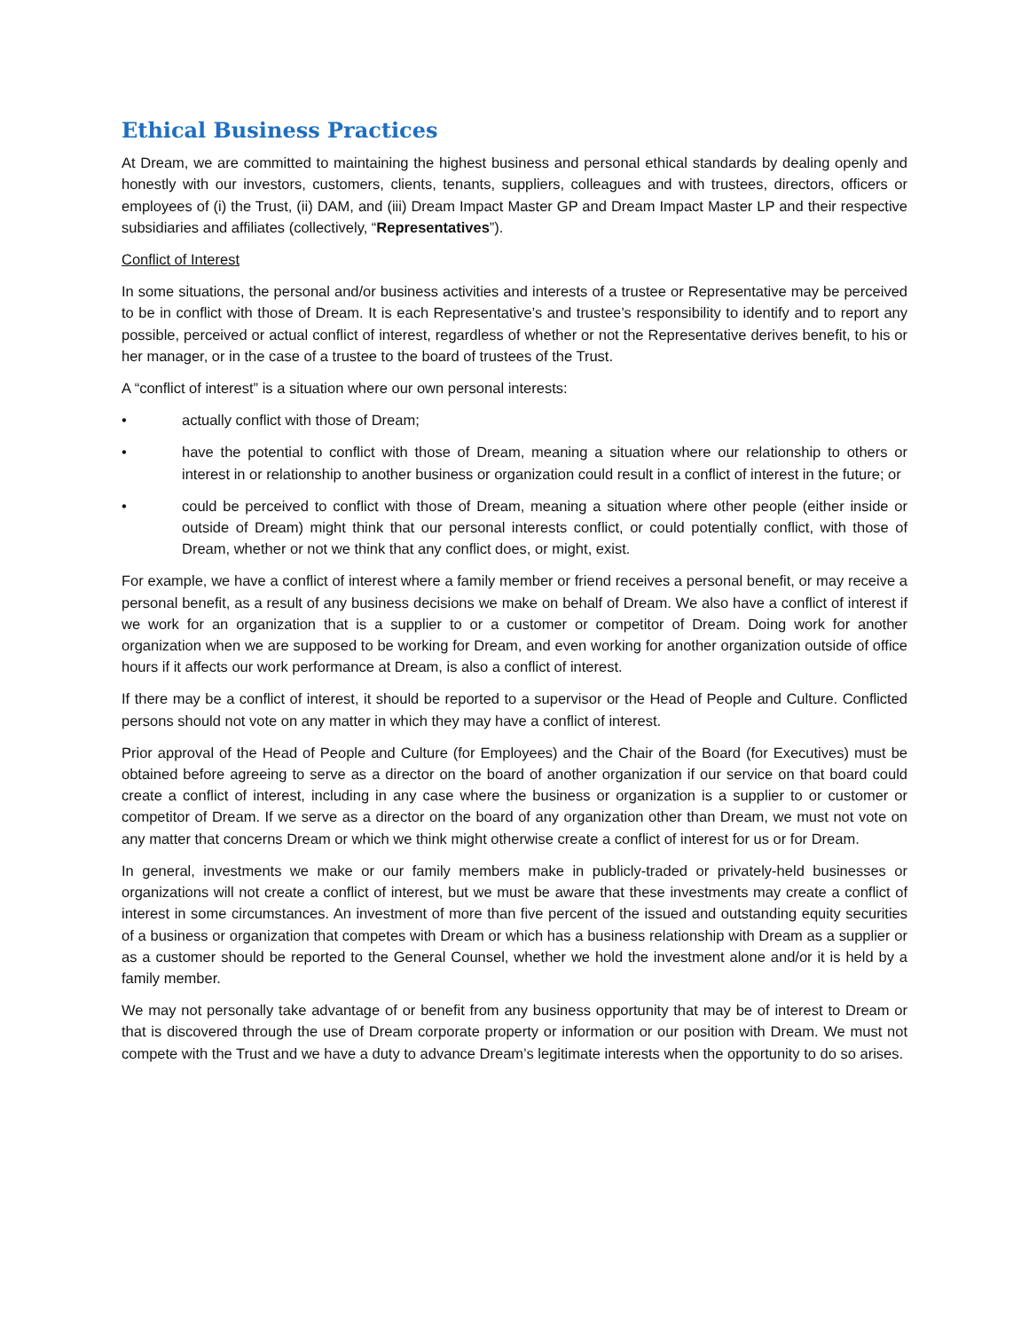Ethical Business Practices
At Dream, we are committed to maintaining the highest business and personal ethical standards by dealing openly and honestly with our investors, customers, clients, tenants, suppliers, colleagues and with trustees, directors, officers or employees of (i) the Trust, (ii) DAM, and (iii) Dream Impact Master GP and Dream Impact Master LP and their respective subsidiaries and affiliates (collectively, “Representatives”).
Conflict of Interest
In some situations, the personal and/or business activities and interests of a trustee or Representative may be perceived to be in conflict with those of Dream. It is each Representative’s and trustee’s responsibility to identify and to report any possible, perceived or actual conflict of interest, regardless of whether or not the Representative derives benefit, to his or her manager, or in the case of a trustee to the board of trustees of the Trust.
A “conflict of interest” is a situation where our own personal interests:
• actually conflict with those of Dream;
• have the potential to conflict with those of Dream, meaning a situation where our relationship to others or interest in or relationship to another business or organization could result in a conflict of interest in the future; or
• could be perceived to conflict with those of Dream, meaning a situation where other people (either inside or outside of Dream) might think that our personal interests conflict, or could potentially conflict, with those of Dream, whether or not we think that any conflict does, or might, exist.
For example, we have a conflict of interest where a family member or friend receives a personal benefit, or may receive a personal benefit, as a result of any business decisions we make on behalf of Dream. We also have a conflict of interest if we work for an organization that is a supplier to or a customer or competitor of Dream. Doing work for another organization when we are supposed to be working for Dream, and even working for another organization outside of office hours if it affects our work performance at Dream, is also a conflict of interest.
If there may be a conflict of interest, it should be reported to a supervisor or the Head of People and Culture. Conflicted persons should not vote on any matter in which they may have a conflict of interest.
Prior approval of the Head of People and Culture (for Employees) and the Chair of the Board (for Executives) must be obtained before agreeing to serve as a director on the board of another organization if our service on that board could create a conflict of interest, including in any case where the business or organization is a supplier to or customer or competitor of Dream. If we serve as a director on the board of any organization other than Dream, we must not vote on any matter that concerns Dream or which we think might otherwise create a conflict of interest for us or for Dream.
In general, investments we make or our family members make in publicly-traded or privately-held businesses or organizations will not create a conflict of interest, but we must be aware that these investments may create a conflict of interest in some circumstances. An investment of more than five percent of the issued and outstanding equity securities of a business or organization that competes with Dream or which has a business relationship with Dream as a supplier or as a customer should be reported to the General Counsel, whether we hold the investment alone and/or it is held by a family member.
We may not personally take advantage of or benefit from any business opportunity that may be of interest to Dream or that is discovered through the use of Dream corporate property or information or our position with Dream. We must not compete with the Trust and we have a duty to advance Dream’s legitimate interests when the opportunity to do so arises.